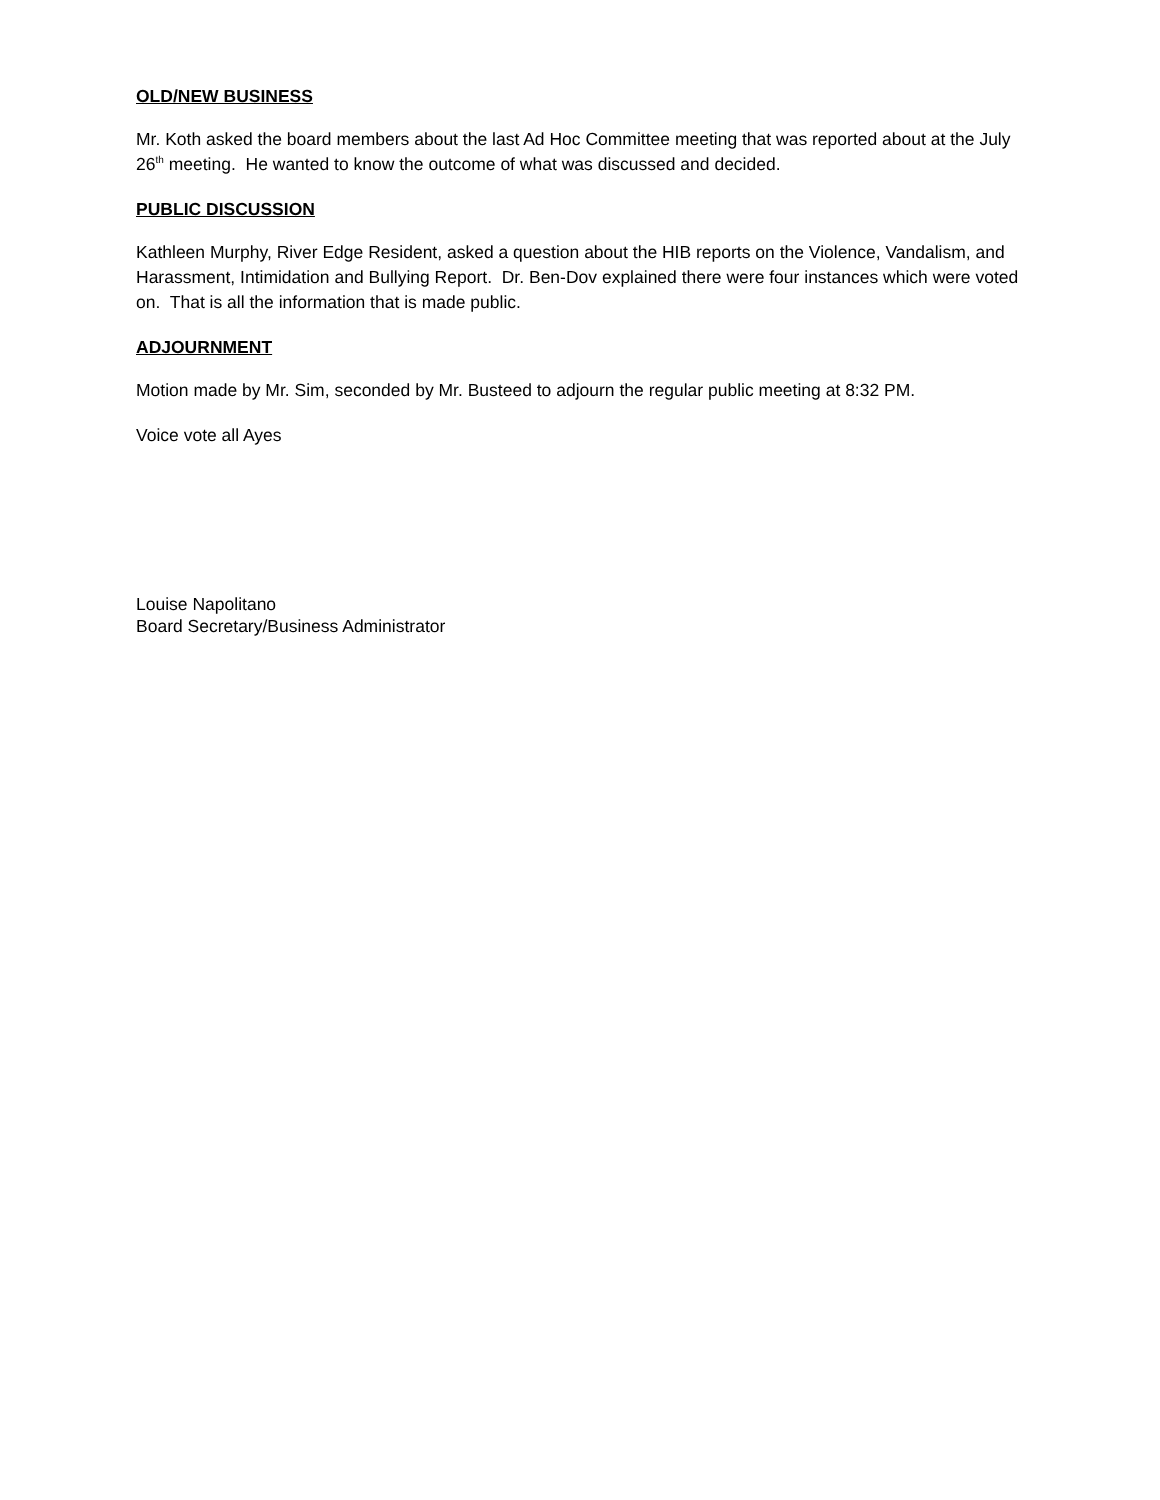OLD/NEW BUSINESS
Mr. Koth asked the board members about the last Ad Hoc Committee meeting that was reported about at the July 26<sup>th</sup> meeting. He wanted to know the outcome of what was discussed and decided.
PUBLIC DISCUSSION
Kathleen Murphy, River Edge Resident, asked a question about the HIB reports on the Violence, Vandalism, and Harassment, Intimidation and Bullying Report. Dr. Ben-Dov explained there were four instances which were voted on. That is all the information that is made public.
ADJOURNMENT
Motion made by Mr. Sim, seconded by Mr. Busteed to adjourn the regular public meeting at 8:32 PM.
Voice vote all Ayes
Louise Napolitano
Board Secretary/Business Administrator